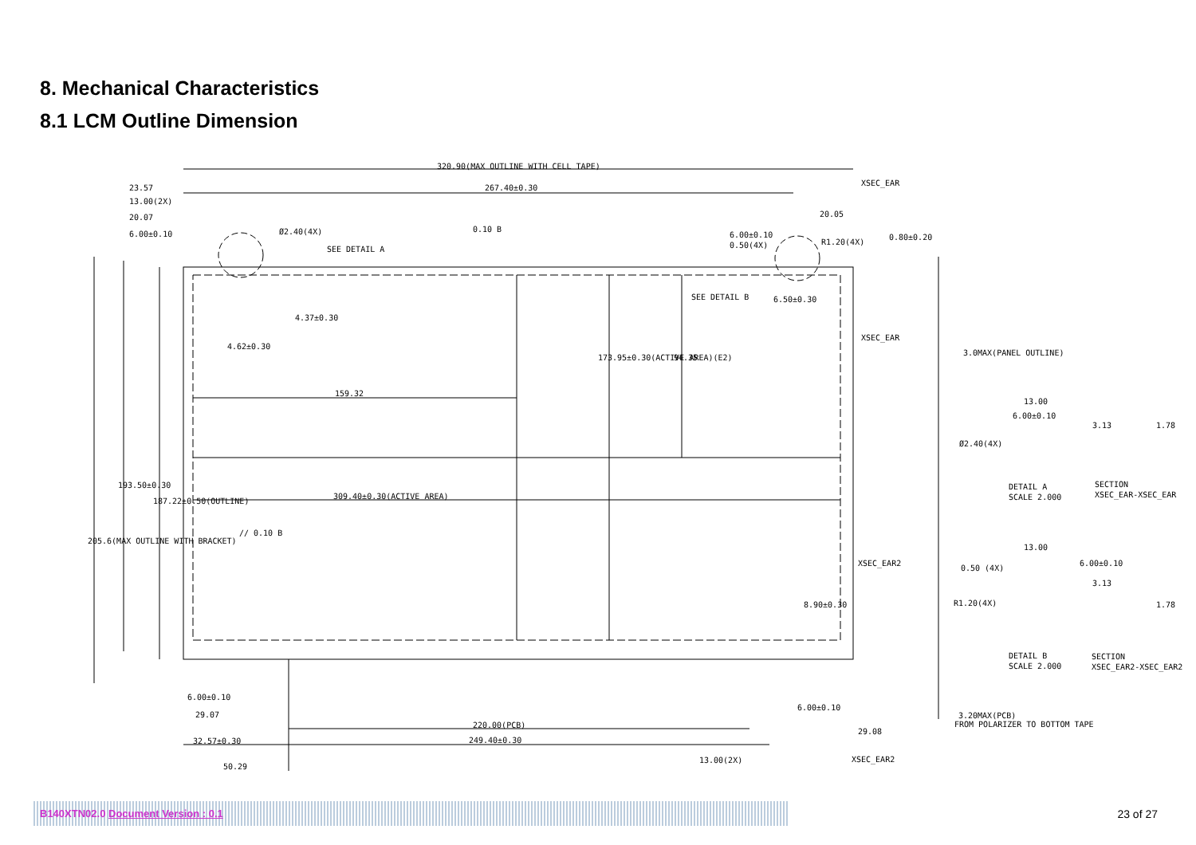8. Mechanical Characteristics
8.1 LCM Outline Dimension
320.90(MAX OUTLINE WITH CELL TAPE)
267.40±0.30
23.57
13.00(2X)
20.07
6.00±0.10
Ø2.40(4X)
SEE DETAIL A
XSEC_EAR
20.05
6.00±0.10
0.50(4X)
R1.20(4X)
0.80±0.20
SEE DETAIL B
6.50±0.30
XSEC_EAR
3.0MAX(PANEL OUTLINE)
4.62±0.30
159.32
309.40±0.30(ACTIVE AREA)
4.37±0.30
173.95±0.30(ACTIVE AREA)(E2)
94.35
205.6(MAX OUTLINE WITH BRACKET)
193.50±0.30
187.22±0.50(OUTLINE)
// 0.10 B
0.10 B
XSEC_EAR2
8.90±0.30
6.00±0.10
29.07
32.57±0.30
50.29
220.00(PCB)
249.40±0.30
6.00±0.10
29.08
13.00(2X)
XSEC_EAR2
3.20MAX(PCB)
FROM POLARIZER TO BOTTOM TAPE
13.00
6.00±0.10
Ø2.40(4X)
DETAIL A
SCALE 2.000
SECTION
XSEC_EAR-XSEC_EAR
13.00
6.00±0.10
0.50 (4X)
R1.20(4X)
DETAIL B
SCALE 2.000
SECTION
XSEC_EAR2-XSEC_EAR2
3.13
1.78
3.13
1.78
B140XTN02.0 Document Version : 0.1
23 of 27